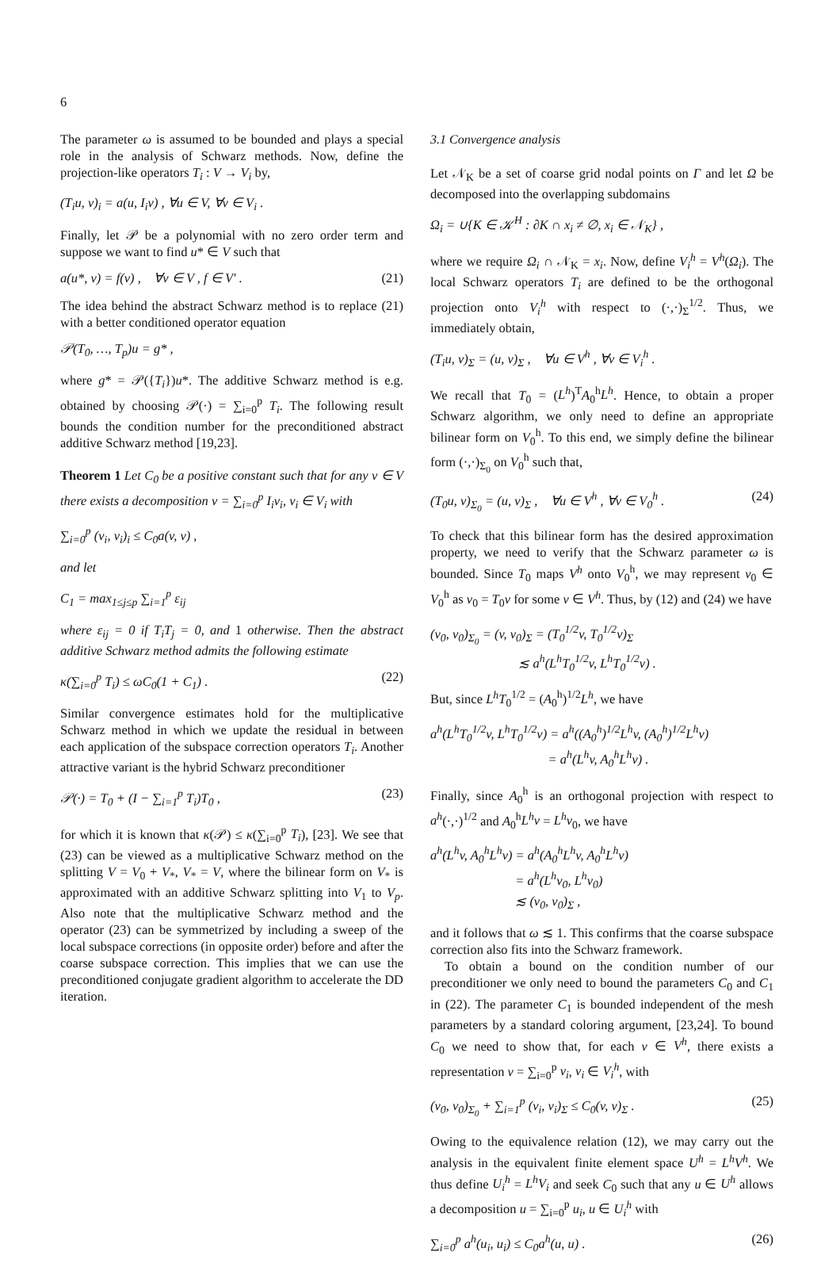6
The parameter ω is assumed to be bounded and plays a special role in the analysis of Schwarz methods. Now, define the projection-like operators T<sub>i</sub> : V → V<sub>i</sub> by,
(T<sub>i</sub>u, v)<sub>i</sub> = a(u, I<sub>i</sub>v) , ∀u ∈ V, ∀v ∈ V<sub>i</sub> .
Finally, let 𝒫 be a polynomial with no zero order term and suppose we want to find u* ∈ V such that
a(u*, v) = f(v) , ∀v ∈ V , f ∈ V′ . (21)
The idea behind the abstract Schwarz method is to replace (21) with a better conditioned operator equation
𝒫(T<sub>0</sub>, …, T<sub>p</sub>)u = g* ,
where g* = 𝒫({T<sub>i</sub>})u*. The additive Schwarz method is e.g. obtained by choosing 𝒫(·) = ∑<sub>i=0</sub><sup>p</sup> T<sub>i</sub>. The following result bounds the condition number for the preconditioned abstract additive Schwarz method [19,23].
Theorem 1 Let C<sub>0</sub> be a positive constant such that for any v ∈ V there exists a decomposition v = ∑<sub>i=0</sub><sup>p</sup> I<sub>i</sub>v<sub>i</sub>, v<sub>i</sub> ∈ V<sub>i</sub> with
∑<sub>i=0</sub><sup>p</sup> (v<sub>i</sub>, v<sub>i</sub>)<sub>i</sub> ≤ C<sub>0</sub>a(v, v) ,
and let
C<sub>1</sub> = max<sub>1≤j≤p</sub> ∑<sub>i=1</sub><sup>p</sup> ε<sub>ij</sub>
where ε<sub>ij</sub> = 0 if T<sub>i</sub>T<sub>j</sub> = 0, and 1 otherwise. Then the abstract additive Schwarz method admits the following estimate
κ(∑<sub>i=0</sub><sup>p</sup> T<sub>i</sub>) ≤ ωC<sub>0</sub>(1 + C<sub>1</sub>) . (22)
Similar convergence estimates hold for the multiplicative Schwarz method in which we update the residual in between each application of the subspace correction operators T<sub>i</sub>. Another attractive variant is the hybrid Schwarz preconditioner
𝒫(·) = T<sub>0</sub> + (I − ∑<sub>i=1</sub><sup>p</sup> T<sub>i</sub>)T<sub>0</sub> , (23)
for which it is known that κ(𝒫) ≤ κ(∑<sub>i=0</sub><sup>p</sup> T<sub>i</sub>), [23]. We see that (23) can be viewed as a multiplicative Schwarz method on the splitting V = V<sub>0</sub> + V<sub>*</sub>, V<sub>*</sub> = V, where the bilinear form on V<sub>*</sub> is approximated with an additive Schwarz splitting into V<sub>1</sub> to V<sub>p</sub>. Also note that the multiplicative Schwarz method and the operator (23) can be symmetrized by including a sweep of the local subspace corrections (in opposite order) before and after the coarse subspace correction. This implies that we can use the preconditioned conjugate gradient algorithm to accelerate the DD iteration.
3.1 Convergence analysis
Let 𝒩<sub>K</sub> be a set of coarse grid nodal points on Γ and let Ω be decomposed into the overlapping subdomains
Ω<sub>i</sub> = ∪{K ∈ 𝒦<sup>H</sup> : ∂K ∩ x<sub>i</sub> ≠ ∅, x<sub>i</sub> ∈ 𝒩<sub>K</sub>} ,
where we require Ω<sub>i</sub> ∩ 𝒩<sub>K</sub> = x<sub>i</sub>. Now, define V<sub>i</sub><sup>h</sup> = V<sup>h</sup>(Ω<sub>i</sub>). The local Schwarz operators T<sub>i</sub> are defined to be the orthogonal projection onto V<sub>i</sub><sup>h</sup> with respect to (·,·)<sub>Σ</sub><sup>1/2</sup>. Thus, we immediately obtain,
(T<sub>i</sub>u, v)<sub>Σ</sub> = (u, v)<sub>Σ</sub> , ∀u ∈ V<sup>h</sup> , ∀v ∈ V<sub>i</sub><sup>h</sup> .
We recall that T<sub>0</sub> = (L<sup>h</sup>)<sup>T</sup>A<sub>0</sub><sup>h</sup>L<sup>h</sup>. Hence, to obtain a proper Schwarz algorithm, we only need to define an appropriate bilinear form on V<sub>0</sub><sup>h</sup>. To this end, we simply define the bilinear form (·,·)<sub>Σ<sub>0</sub></sub> on V<sub>0</sub><sup>h</sup> such that,
(T<sub>0</sub>u, v)<sub>Σ<sub>0</sub></sub> = (u, v)<sub>Σ</sub> , ∀u ∈ V<sup>h</sup> , ∀v ∈ V<sub>0</sub><sup>h</sup> . (24)
To check that this bilinear form has the desired approximation property, we need to verify that the Schwarz parameter ω is bounded. Since T<sub>0</sub> maps V<sup>h</sup> onto V<sub>0</sub><sup>h</sup>, we may represent v<sub>0</sub> ∈ V<sub>0</sub><sup>h</sup> as v<sub>0</sub> = T<sub>0</sub>v for some v ∈ V<sup>h</sup>. Thus, by (12) and (24) we have
(v<sub>0</sub>, v<sub>0</sub>)<sub>Σ<sub>0</sub></sub> = (v, v<sub>0</sub>)<sub>Σ</sub> = (T<sub>0</sub><sup>1/2</sup>v, T<sub>0</sub><sup>1/2</sup>v)<sub>Σ</sub>
≲ a<sup>h</sup>(L<sup>h</sup>T<sub>0</sub><sup>1/2</sup>v, L<sup>h</sup>T<sub>0</sub><sup>1/2</sup>v) .
But, since L<sup>h</sup>T<sub>0</sub><sup>1/2</sup> = (A<sub>0</sub><sup>h</sup>)<sup>1/2</sup>L<sup>h</sup>, we have
a<sup>h</sup>(L<sup>h</sup>T<sub>0</sub><sup>1/2</sup>v, L<sup>h</sup>T<sub>0</sub><sup>1/2</sup>v) = a<sup>h</sup>((A<sub>0</sub><sup>h</sup>)<sup>1/2</sup>L<sup>h</sup>v, (A<sub>0</sub><sup>h</sup>)<sup>1/2</sup>L<sup>h</sup>v)
= a<sup>h</sup>(L<sup>h</sup>v, A<sub>0</sub><sup>h</sup>L<sup>h</sup>v) .
Finally, since A<sub>0</sub><sup>h</sup> is an orthogonal projection with respect to a<sup>h</sup>(·,·)<sup>1/2</sup> and A<sub>0</sub><sup>h</sup>L<sup>h</sup>v = L<sup>h</sup>v<sub>0</sub>, we have
a<sup>h</sup>(L<sup>h</sup>v, A<sub>0</sub><sup>h</sup>L<sup>h</sup>v) = a<sup>h</sup>(A<sub>0</sub><sup>h</sup>L<sup>h</sup>v, A<sub>0</sub><sup>h</sup>L<sup>h</sup>v)
= a<sup>h</sup>(L<sup>h</sup>v<sub>0</sub>, L<sup>h</sup>v<sub>0</sub>)
≲ (v<sub>0</sub>, v<sub>0</sub>)<sub>Σ</sub> ,
and it follows that ω ≲ 1. This confirms that the coarse subspace correction also fits into the Schwarz framework.
To obtain a bound on the condition number of our preconditioner we only need to bound the parameters C<sub>0</sub> and C<sub>1</sub> in (22). The parameter C<sub>1</sub> is bounded independent of the mesh parameters by a standard coloring argument, [23,24]. To bound C<sub>0</sub> we need to show that, for each v ∈ V<sup>h</sup>, there exists a representation v = ∑<sub>i=0</sub><sup>p</sup> v<sub>i</sub>, v<sub>i</sub> ∈ V<sub>i</sub><sup>h</sup>, with
(v<sub>0</sub>, v<sub>0</sub>)<sub>Σ<sub>0</sub></sub> + ∑<sub>i=1</sub><sup>p</sup> (v<sub>i</sub>, v<sub>i</sub>)<sub>Σ</sub> ≤ C<sub>0</sub>(v, v)<sub>Σ</sub> . (25)
Owing to the equivalence relation (12), we may carry out the analysis in the equivalent finite element space U<sup>h</sup> = L<sup>h</sup>V<sup>h</sup>. We thus define U<sub>i</sub><sup>h</sup> = L<sup>h</sup>V<sub>i</sub> and seek C<sub>0</sub> such that any u ∈ U<sup>h</sup> allows a decomposition u = ∑<sub>i=0</sub><sup>p</sup> u<sub>i</sub>, u ∈ U<sub>i</sub><sup>h</sup> with
∑<sub>i=0</sub><sup>p</sup> a<sup>h</sup>(u<sub>i</sub>, u<sub>i</sub>) ≤ C<sub>0</sub>a<sup>h</sup>(u, u) . (26)